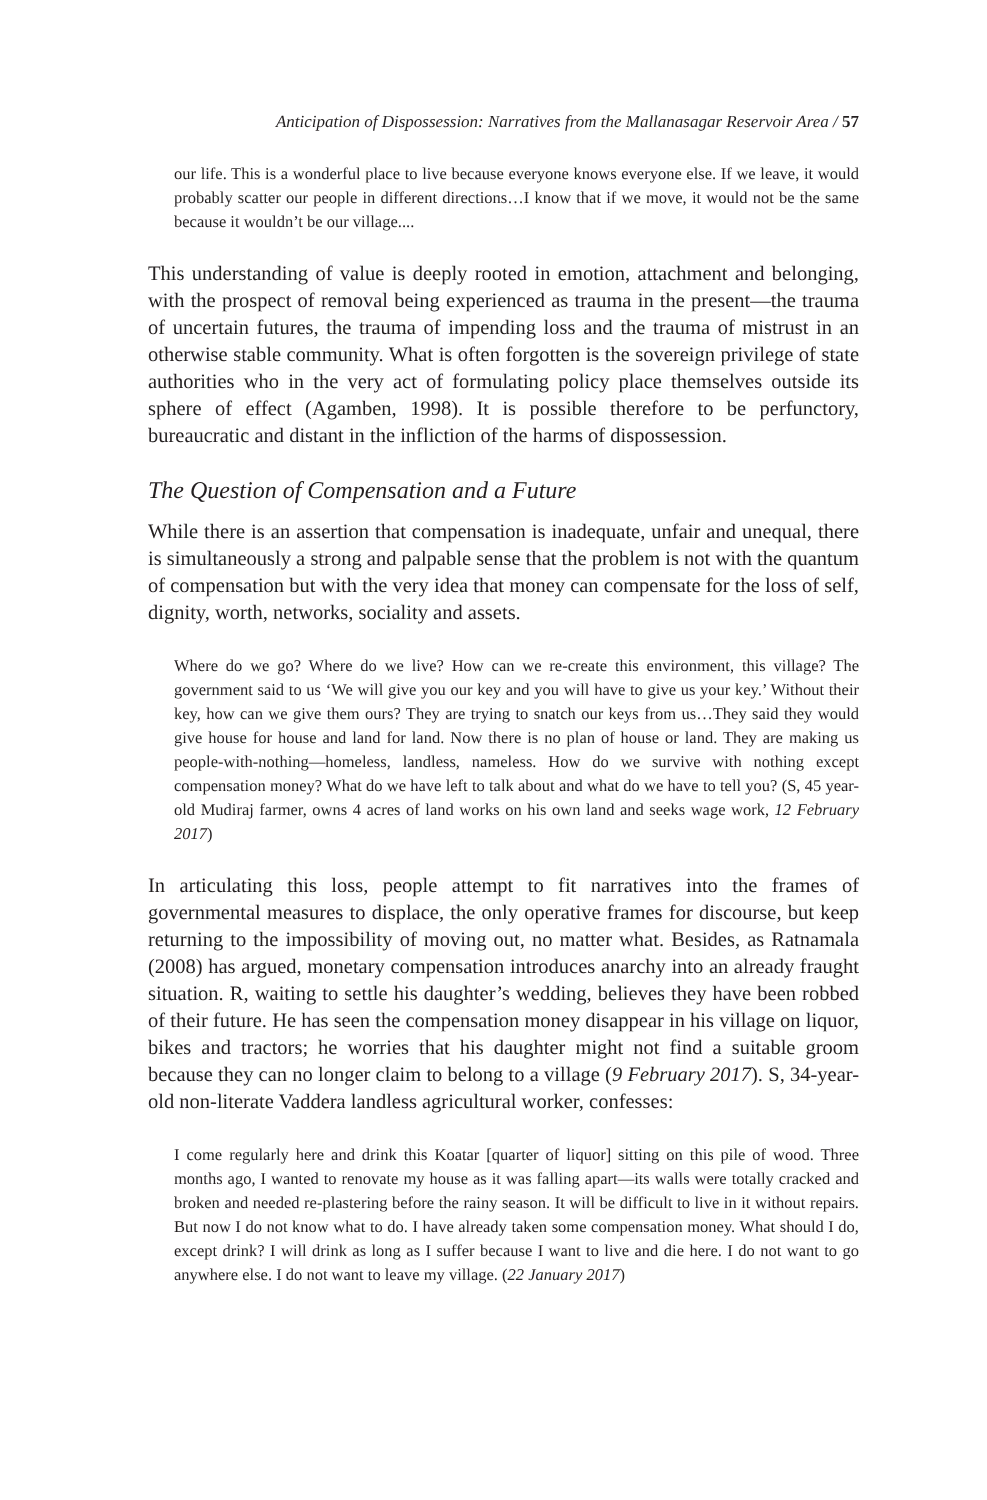Anticipation of Dispossession: Narratives from the Mallanasagar Reservoir Area / 57
our life. This is a wonderful place to live because everyone knows everyone else. If we leave, it would probably scatter our people in different directions…I know that if we move, it would not be the same because it wouldn’t be our village....
This understanding of value is deeply rooted in emotion, attachment and belonging, with the prospect of removal being experienced as trauma in the present—the trauma of uncertain futures, the trauma of impending loss and the trauma of mistrust in an otherwise stable community. What is often forgotten is the sovereign privilege of state authorities who in the very act of formulating policy place themselves outside its sphere of effect (Agamben, 1998). It is possible therefore to be perfunctory, bureaucratic and distant in the infliction of the harms of dispossession.
The Question of Compensation and a Future
While there is an assertion that compensation is inadequate, unfair and unequal, there is simultaneously a strong and palpable sense that the problem is not with the quantum of compensation but with the very idea that money can compensate for the loss of self, dignity, worth, networks, sociality and assets.
Where do we go? Where do we live? How can we re-create this environment, this village? The government said to us ‘We will give you our key and you will have to give us your key.’ Without their key, how can we give them ours? They are trying to snatch our keys from us…They said they would give house for house and land for land. Now there is no plan of house or land. They are making us people-with-nothing—homeless, landless, nameless. How do we survive with nothing except compensation money? What do we have left to talk about and what do we have to tell you? (S, 45 year-old Mudiraj farmer, owns 4 acres of land works on his own land and seeks wage work, 12 February 2017)
In articulating this loss, people attempt to fit narratives into the frames of governmental measures to displace, the only operative frames for discourse, but keep returning to the impossibility of moving out, no matter what. Besides, as Ratnamala (2008) has argued, monetary compensation introduces anarchy into an already fraught situation. R, waiting to settle his daughter’s wedding, believes they have been robbed of their future. He has seen the compensation money disappear in his village on liquor, bikes and tractors; he worries that his daughter might not find a suitable groom because they can no longer claim to belong to a village (9 February 2017). S, 34-year-old non-literate Vaddera landless agricultural worker, confesses:
I come regularly here and drink this Koatar [quarter of liquor] sitting on this pile of wood. Three months ago, I wanted to renovate my house as it was falling apart—its walls were totally cracked and broken and needed re-plastering before the rainy season. It will be difficult to live in it without repairs. But now I do not know what to do. I have already taken some compensation money. What should I do, except drink? I will drink as long as I suffer because I want to live and die here. I do not want to go anywhere else. I do not want to leave my village. (22 January 2017)